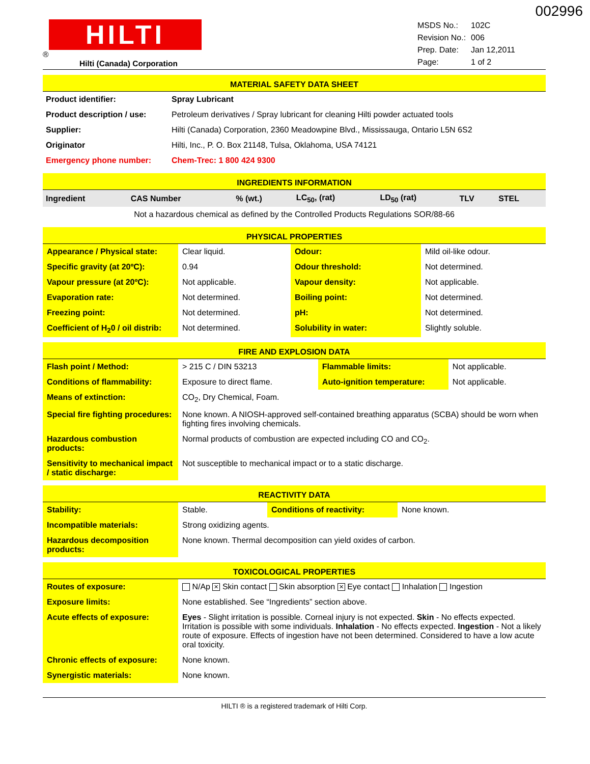002996
HILTI
®
Hilti (Canada) Corporation
| MSDS No.: | 102C |
| Revision No.: | 006 |
| Prep. Date: | Jan 12,2011 |
| Page: | 1 of 2 |
MATERIAL SAFETY DATA SHEET
| Product identifier: | Spray Lubricant |
| Product description / use: | Petroleum derivatives / Spray lubricant for cleaning Hilti powder actuated tools |
| Supplier: | Hilti (Canada) Corporation, 2360 Meadowpine Blvd., Mississauga, Ontario L5N 6S2 |
| Originator | Hilti, Inc., P. O. Box 21148, Tulsa, Oklahoma, USA 74121 |
| Emergency phone number: | Chem-Trec: 1 800 424 9300 |
INGREDIENTS INFORMATION
| Ingredient | CAS Number | % (wt.) | LC<sub>50</sub>, (rat) | LD<sub>50</sub> (rat) | TLV | STEL |
| --- | --- | --- | --- | --- | --- | --- |
| Not a hazardous chemical as defined by the Controlled Products Regulations SOR/88-66 | | | | | | |
PHYSICAL PROPERTIES
| Appearance / Physical state: | Clear liquid. | Odour: | Mild oil-like odour. |
| Specific gravity (at 20ºC): | 0.94 | Odour threshold: | Not determined. |
| Vapour pressure (at 20ºC): | Not applicable. | Vapour density: | Not applicable. |
| Evaporation rate: | Not determined. | Boiling point: | Not determined. |
| Freezing point: | Not determined. | pH: | Not determined. |
| Coefficient of H<sub>2</sub>0 / oil distrib: | Not determined. | Solubility in water: | Slightly soluble. |
FIRE AND EXPLOSION DATA
| Flash point / Method: | > 215 C / DIN 53213 | Flammable limits: | Not applicable. |
| Conditions of flammability: | Exposure to direct flame. | Auto-ignition temperature: | Not applicable. |
| Means of extinction: | CO<sub>2</sub>, Dry Chemical, Foam. | | |
| Special fire fighting procedures: | None known. A NIOSH-approved self-contained breathing apparatus (SCBA) should be worn when fighting fires involving chemicals. | | |
| Hazardous combustion products: | Normal products of combustion are expected including CO and CO<sub>2</sub>. | | |
| Sensitivity to mechanical impact / static discharge: | Not susceptible to mechanical impact or to a static discharge. | | |
REACTIVITY DATA
| Stability: | Stable. | Conditions of reactivity: | None known. |
| Incompatible materials: | Strong oxidizing agents. | | |
| Hazardous decomposition products: | None known. Thermal decomposition can yield oxides of carbon. | | |
TOXICOLOGICAL PROPERTIES
| Routes of exposure: | N/Ap ✕ Skin contact Skin absorption ✕ Eye contact Inhalation Ingestion |
| Exposure limits: | None established. See “Ingredients” section above. |
| Acute effects of exposure: | Eyes - Slight irritation is possible. Corneal injury is not expected. Skin - No effects expected. Irritation is possible with some individuals. Inhalation - No effects expected. Ingestion - Not a likely route of exposure. Effects of ingestion have not been determined. Considered to have a low acute oral toxicity. |
| Chronic effects of exposure: | None known. |
| Synergistic materials: | None known. |
HILTI ® is a registered trademark of Hilti Corp.